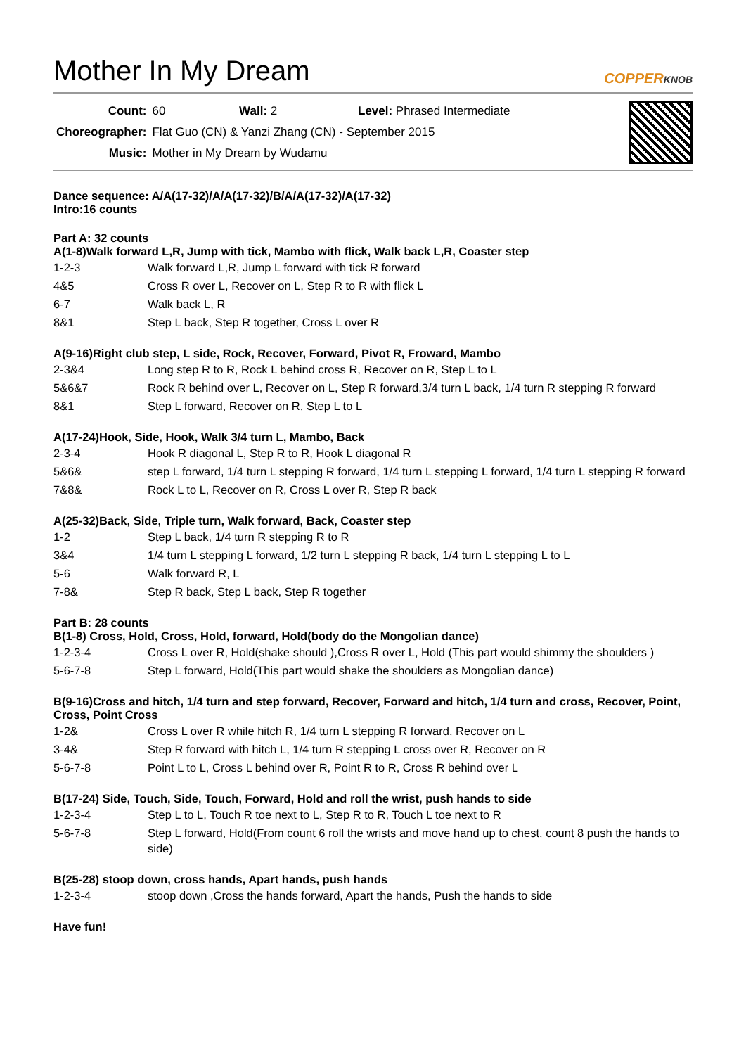Mother In My Dream
COPPERKNOB
| Count: | 60 Wall: 2 Level: Phrased Intermediate |
| Choreographer: | Flat Guo (CN) & Yanzi Zhang (CN) - September 2015 |
| Music: | Mother in My Dream by Wudamu |
Dance sequence: A/A(17-32)/A/A(17-32)/B/A/A(17-32)/A(17-32)
Intro:16 counts
Part A: 32 counts
A(1-8)Walk forward L,R, Jump with tick, Mambo with flick, Walk back L,R, Coaster step
| 1-2-3 | Walk forward L,R, Jump L forward with tick R forward |
| 4&5 | Cross R over L, Recover on L, Step R to R with flick L |
| 6-7 | Walk back L, R |
| 8&1 | Step L back, Step R together, Cross L over R |
A(9-16)Right club step, L side, Rock, Recover, Forward, Pivot R, Froward, Mambo
| 2-3&4 | Long step R to R, Rock L behind cross R, Recover on R, Step L to L |
| 5&6&7 | Rock R behind over L, Recover on L, Step R forward,3/4 turn L back, 1/4 turn R stepping R forward |
| 8&1 | Step L forward, Recover on R, Step L to L |
A(17-24)Hook, Side, Hook, Walk 3/4 turn L, Mambo, Back
| 2-3-4 | Hook R diagonal L, Step R to R, Hook L diagonal R |
| 5&6& | step L forward, 1/4 turn L stepping R forward, 1/4 turn L stepping L forward, 1/4 turn L stepping R forward |
| 7&8& | Rock L to L, Recover on R, Cross L over R, Step R back |
A(25-32)Back, Side, Triple turn, Walk forward, Back, Coaster step
| 1-2 | Step L back, 1/4 turn R stepping R to R |
| 3&4 | 1/4 turn L stepping L forward, 1/2 turn L stepping R back, 1/4 turn L stepping L to L |
| 5-6 | Walk forward R, L |
| 7-8& | Step R back, Step L back, Step R together |
Part B: 28 counts
B(1-8) Cross, Hold, Cross, Hold, forward, Hold(body do the Mongolian dance)
| 1-2-3-4 | Cross L over R, Hold(shake should ),Cross R over L, Hold (This part would shimmy the shoulders ) |
| 5-6-7-8 | Step L forward, Hold(This part would shake the shoulders as Mongolian dance) |
B(9-16)Cross and hitch, 1/4 turn and step forward, Recover, Forward and hitch, 1/4 turn and cross, Recover, Point, Cross, Point Cross
| 1-2& | Cross L over R while hitch R, 1/4 turn L stepping R forward, Recover on L |
| 3-4& | Step R forward with hitch L, 1/4 turn R stepping L cross over R, Recover on R |
| 5-6-7-8 | Point L to L, Cross L behind over R, Point R to R, Cross R behind over L |
B(17-24) Side, Touch, Side, Touch, Forward, Hold and roll the wrist, push hands to side
| 1-2-3-4 | Step L to L, Touch R toe next to L, Step R to R, Touch L toe next to R |
| 5-6-7-8 | Step L forward, Hold(From count 6 roll the wrists and move hand up to chest, count 8 push the hands to side) |
B(25-28) stoop down, cross hands, Apart hands, push hands
| 1-2-3-4 | stoop down ,Cross the hands forward, Apart the hands, Push the hands to side |
Have fun!